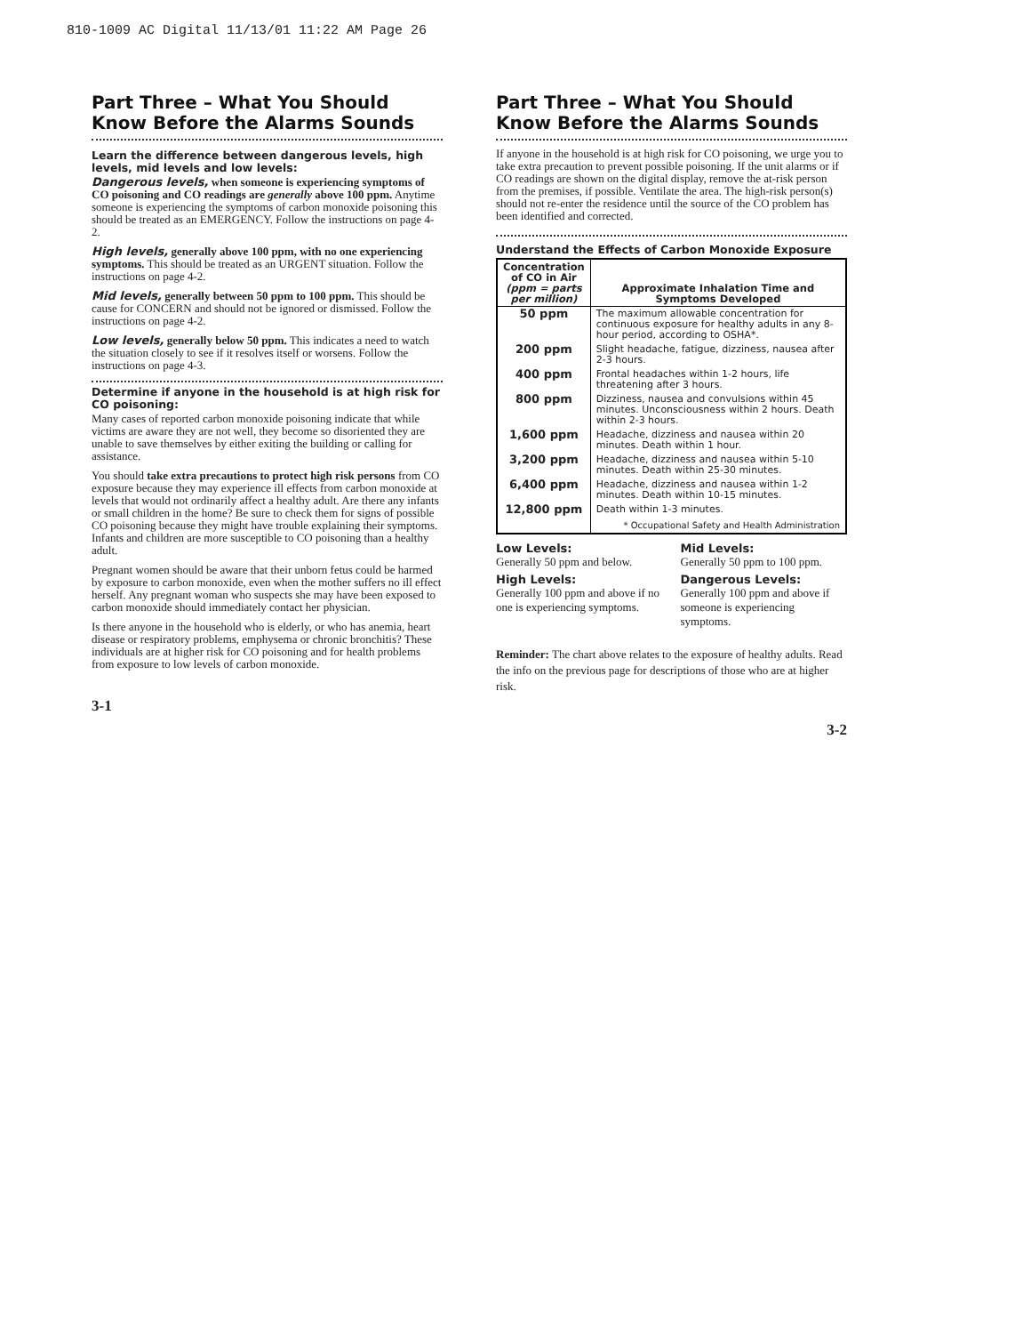810-1009 AC Digital 11/13/01 11:22 AM Page 26
Part Three – What You Should Know Before the Alarms Sounds
Learn the difference between dangerous levels, high levels, mid levels and low levels:
Dangerous levels, when someone is experiencing symptoms of CO poisoning and CO readings are generally above 100 ppm. Anytime someone is experiencing the symptoms of carbon monoxide poisoning this should be treated as an EMERGENCY. Follow the instructions on page 4-2.
High levels, generally above 100 ppm, with no one experiencing symptoms. This should be treated as an URGENT situation. Follow the instructions on page 4-2.
Mid levels, generally between 50 ppm to 100 ppm. This should be cause for CONCERN and should not be ignored or dismissed. Follow the instructions on page 4-2.
Low levels, generally below 50 ppm. This indicates a need to watch the situation closely to see if it resolves itself or worsens. Follow the instructions on page 4-3.
Determine if anyone in the household is at high risk for CO poisoning:
Many cases of reported carbon monoxide poisoning indicate that while victims are aware they are not well, they become so disoriented they are unable to save themselves by either exiting the building or calling for assistance.
You should take extra precautions to protect high risk persons from CO exposure because they may experience ill effects from carbon monoxide at levels that would not ordinarily affect a healthy adult. Are there any infants or small children in the home? Be sure to check them for signs of possible CO poisoning because they might have trouble explaining their symptoms. Infants and children are more susceptible to CO poisoning than a healthy adult.
Pregnant women should be aware that their unborn fetus could be harmed by exposure to carbon monoxide, even when the mother suffers no ill effect herself. Any pregnant woman who suspects she may have been exposed to carbon monoxide should immediately contact her physician.
Is there anyone in the household who is elderly, or who has anemia, heart disease or respiratory problems, emphysema or chronic bronchitis? These individuals are at higher risk for CO poisoning and for health problems from exposure to low levels of carbon monoxide.
3-1
Part Three – What You Should Know Before the Alarms Sounds
If anyone in the household is at high risk for CO poisoning, we urge you to take extra precaution to prevent possible poisoning. If the unit alarms or if CO readings are shown on the digital display, remove the at-risk person from the premises, if possible. Ventilate the area. The high-risk person(s) should not re-enter the residence until the source of the CO problem has been identified and corrected.
Understand the Effects of Carbon Monoxide Exposure
| Concentration of CO in Air (ppm = parts per million) | Approximate Inhalation Time and Symptoms Developed |
| --- | --- |
| 50 ppm | The maximum allowable concentration for continuous exposure for healthy adults in any 8-hour period, according to OSHA*. |
| 200 ppm | Slight headache, fatigue, dizziness, nausea after 2-3 hours. |
| 400 ppm | Frontal headaches within 1-2 hours, life threatening after 3 hours. |
| 800 ppm | Dizziness, nausea and convulsions within 45 minutes. Unconsciousness within 2 hours. Death within 2-3 hours. |
| 1,600 ppm | Headache, dizziness and nausea within 20 minutes. Death within 1 hour. |
| 3,200 ppm | Headache, dizziness and nausea within 5-10 minutes. Death within 25-30 minutes. |
| 6,400 ppm | Headache, dizziness and nausea within 1-2 minutes. Death within 10-15 minutes. |
| 12,800 ppm | Death within 1-3 minutes. * Occupational Safety and Health Administration |
Low Levels:
Generally 50 ppm and below.
Mid Levels:
Generally 50 ppm to 100 ppm.
High Levels:
Generally 100 ppm and above if no one is experiencing symptoms.
Dangerous Levels:
Generally 100 ppm and above if someone is experiencing symptoms.
Reminder: The chart above relates to the exposure of healthy adults. Read the info on the previous page for descriptions of those who are at higher risk.
3-2